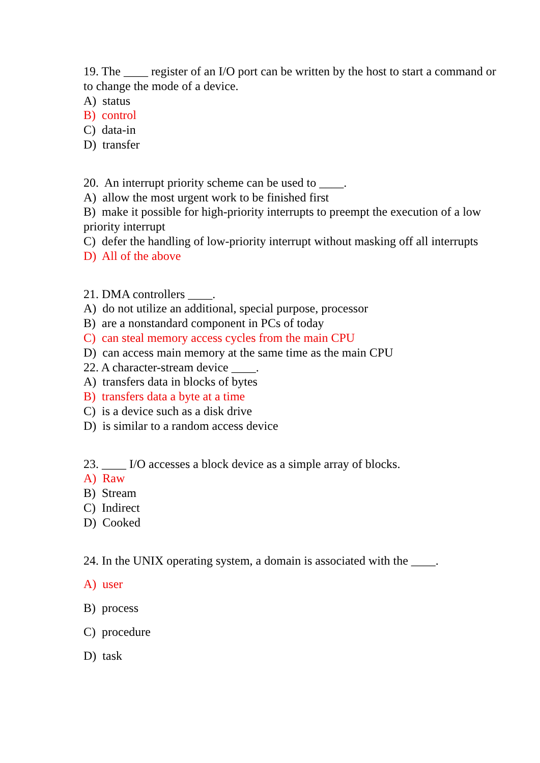19. The ____ register of an I/O port can be written by the host to start a command or to change the mode of a device.
A) status
B) control
C) data-in
D) transfer
20. An interrupt priority scheme can be used to ____.
A) allow the most urgent work to be finished first
B) make it possible for high-priority interrupts to preempt the execution of a low priority interrupt
C) defer the handling of low-priority interrupt without masking off all interrupts
D) All of the above
21. DMA controllers ____.
A) do not utilize an additional, special purpose, processor
B) are a nonstandard component in PCs of today
C) can steal memory access cycles from the main CPU
D) can access main memory at the same time as the main CPU
22. A character-stream device ____.
A) transfers data in blocks of bytes
B) transfers data a byte at a time
C) is a device such as a disk drive
D) is similar to a random access device
23. ____ I/O accesses a block device as a simple array of blocks.
A) Raw
B) Stream
C) Indirect
D) Cooked
24. In the UNIX operating system, a domain is associated with the ____.
A) user
B) process
C) procedure
D) task